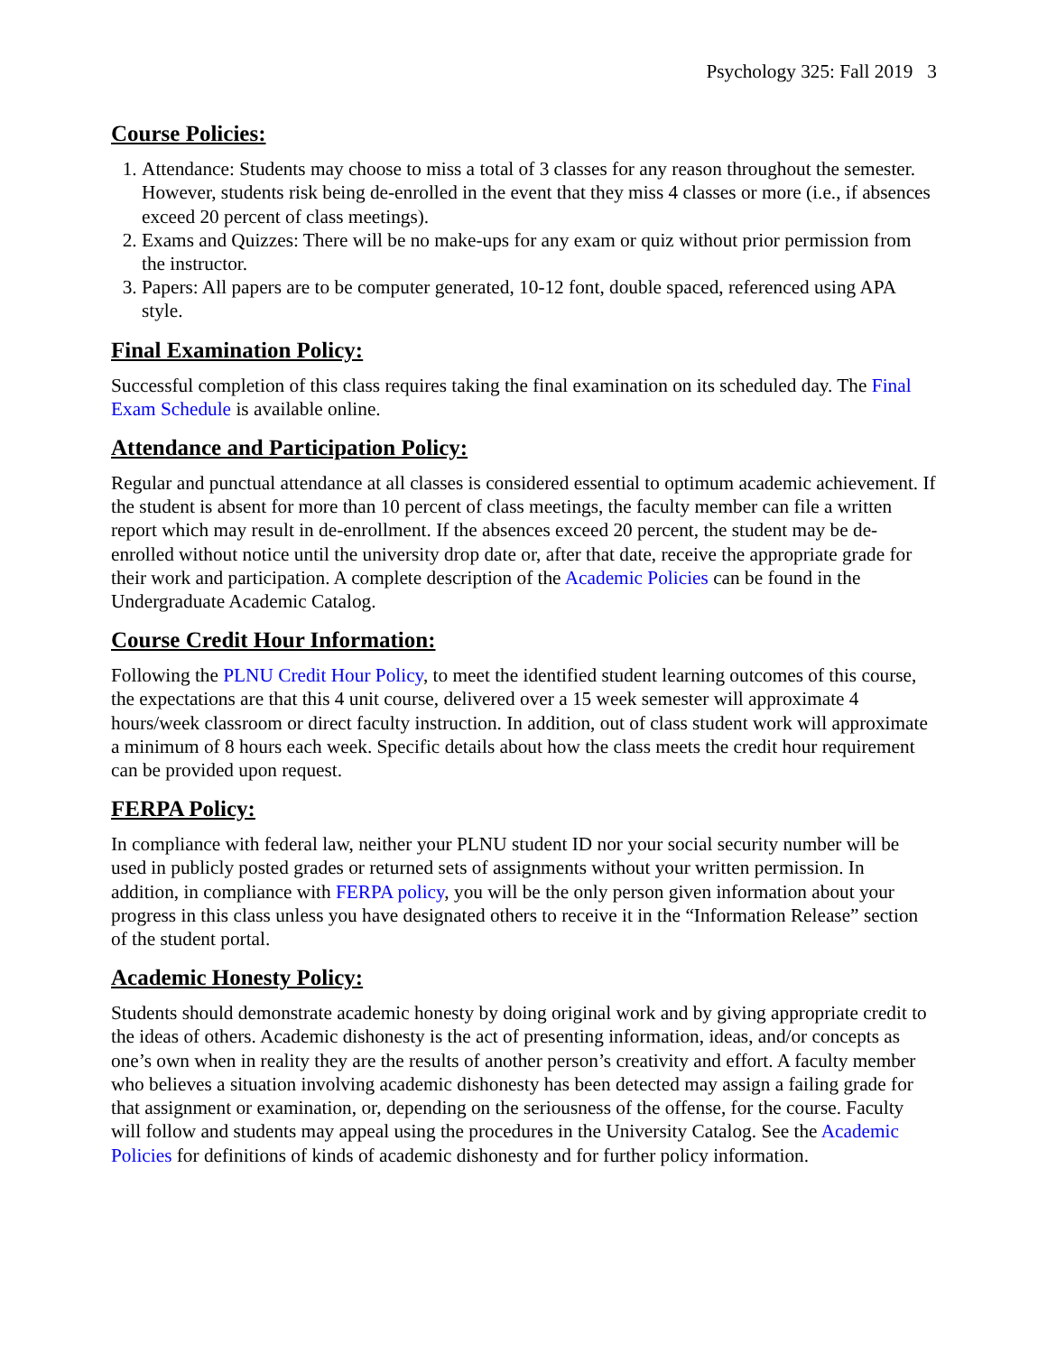Psychology 325: Fall 2019 3
Course Policies:
1. Attendance: Students may choose to miss a total of 3 classes for any reason throughout the semester. However, students risk being de-enrolled in the event that they miss 4 classes or more (i.e., if absences exceed 20 percent of class meetings).
2. Exams and Quizzes: There will be no make-ups for any exam or quiz without prior permission from the instructor.
3. Papers: All papers are to be computer generated, 10-12 font, double spaced, referenced using APA style.
Final Examination Policy:
Successful completion of this class requires taking the final examination on its scheduled day. The Final Exam Schedule is available online.
Attendance and Participation Policy:
Regular and punctual attendance at all classes is considered essential to optimum academic achievement. If the student is absent for more than 10 percent of class meetings, the faculty member can file a written report which may result in de-enrollment. If the absences exceed 20 percent, the student may be de-enrolled without notice until the university drop date or, after that date, receive the appropriate grade for their work and participation. A complete description of the Academic Policies can be found in the Undergraduate Academic Catalog.
Course Credit Hour Information:
Following the PLNU Credit Hour Policy, to meet the identified student learning outcomes of this course, the expectations are that this 4 unit course, delivered over a 15 week semester will approximate 4 hours/week classroom or direct faculty instruction. In addition, out of class student work will approximate a minimum of 8 hours each week. Specific details about how the class meets the credit hour requirement can be provided upon request.
FERPA Policy:
In compliance with federal law, neither your PLNU student ID nor your social security number will be used in publicly posted grades or returned sets of assignments without your written permission. In addition, in compliance with FERPA policy, you will be the only person given information about your progress in this class unless you have designated others to receive it in the “Information Release” section of the student portal.
Academic Honesty Policy:
Students should demonstrate academic honesty by doing original work and by giving appropriate credit to the ideas of others. Academic dishonesty is the act of presenting information, ideas, and/or concepts as one’s own when in reality they are the results of another person’s creativity and effort. A faculty member who believes a situation involving academic dishonesty has been detected may assign a failing grade for that assignment or examination, or, depending on the seriousness of the offense, for the course. Faculty will follow and students may appeal using the procedures in the University Catalog. See the Academic Policies for definitions of kinds of academic dishonesty and for further policy information.